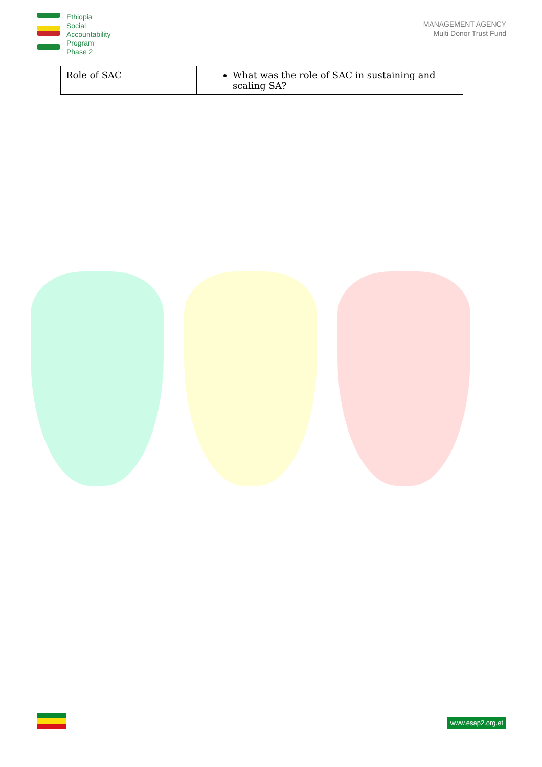Ethiopia
Social
Accountability
Program
Phase 2
MANAGEMENT AGENCY
Multi Donor Trust Fund
| Role of SAC | What was the role of SAC in sustaining and scaling SA? |
www.esap2.org.et